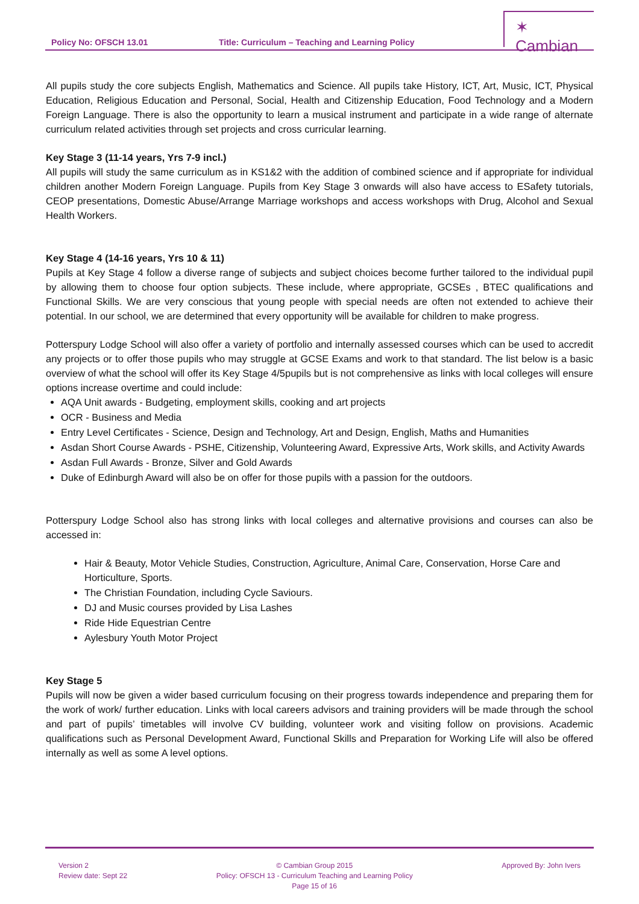Policy No: OFSCH 13.01 Title: Curriculum – Teaching and Learning Policy
✶ Cambian
All pupils study the core subjects English, Mathematics and Science. All pupils take History, ICT, Art, Music, ICT, Physical Education, Religious Education and Personal, Social, Health and Citizenship Education, Food Technology and a Modern Foreign Language. There is also the opportunity to learn a musical instrument and participate in a wide range of alternate curriculum related activities through set projects and cross curricular learning.
Key Stage 3 (11-14 years, Yrs 7-9 incl.)
All pupils will study the same curriculum as in KS1&2 with the addition of combined science and if appropriate for individual children another Modern Foreign Language. Pupils from Key Stage 3 onwards will also have access to ESafety tutorials, CEOP presentations, Domestic Abuse/Arrange Marriage workshops and access workshops with Drug, Alcohol and Sexual Health Workers.
Key Stage 4 (14-16 years, Yrs 10 & 11)
Pupils at Key Stage 4 follow a diverse range of subjects and subject choices become further tailored to the individual pupil by allowing them to choose four option subjects. These include, where appropriate, GCSEs , BTEC qualifications and Functional Skills. We are very conscious that young people with special needs are often not extended to achieve their potential. In our school, we are determined that every opportunity will be available for children to make progress.
Potterspury Lodge School will also offer a variety of portfolio and internally assessed courses which can be used to accredit any projects or to offer those pupils who may struggle at GCSE Exams and work to that standard. The list below is a basic overview of what the school will offer its Key Stage 4/5pupils but is not comprehensive as links with local colleges will ensure options increase overtime and could include:
AQA Unit awards - Budgeting, employment skills, cooking and art projects
OCR - Business and Media
Entry Level Certificates - Science, Design and Technology, Art and Design, English, Maths and Humanities
Asdan Short Course Awards - PSHE, Citizenship, Volunteering Award, Expressive Arts, Work skills, and Activity Awards
Asdan Full Awards - Bronze, Silver and Gold Awards
Duke of Edinburgh Award will also be on offer for those pupils with a passion for the outdoors.
Potterspury Lodge School also has strong links with local colleges and alternative provisions and courses can also be accessed in:
Hair & Beauty, Motor Vehicle Studies, Construction, Agriculture, Animal Care, Conservation, Horse Care and Horticulture, Sports.
The Christian Foundation, including Cycle Saviours.
DJ and Music courses provided by Lisa Lashes
Ride Hide Equestrian Centre
Aylesbury Youth Motor Project
Key Stage 5
Pupils will now be given a wider based curriculum focusing on their progress towards independence and preparing them for the work of work/ further education. Links with local careers advisors and training providers will be made through the school and part of pupils’ timetables will involve CV building, volunteer work and visiting follow on provisions. Academic qualifications such as Personal Development Award, Functional Skills and Preparation for Working Life will also be offered internally as well as some A level options.
Version 2
Review date: Sept 22
© Cambian Group 2015
Policy: OFSCH 13 - Curriculum Teaching and Learning Policy
Page 15 of 16
Approved By: John Ivers